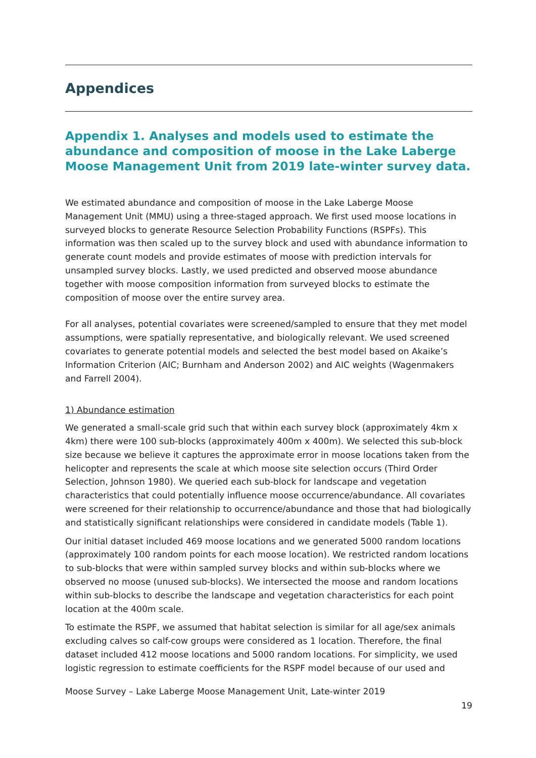Appendices
Appendix 1. Analyses and models used to estimate the abundance and composition of moose in the Lake Laberge Moose Management Unit from 2019 late-winter survey data.
We estimated abundance and composition of moose in the Lake Laberge Moose Management Unit (MMU) using a three-staged approach. We first used moose locations in surveyed blocks to generate Resource Selection Probability Functions (RSPFs). This information was then scaled up to the survey block and used with abundance information to generate count models and provide estimates of moose with prediction intervals for unsampled survey blocks. Lastly, we used predicted and observed moose abundance together with moose composition information from surveyed blocks to estimate the composition of moose over the entire survey area.
For all analyses, potential covariates were screened/sampled to ensure that they met model assumptions, were spatially representative, and biologically relevant. We used screened covariates to generate potential models and selected the best model based on Akaike’s Information Criterion (AIC; Burnham and Anderson 2002) and AIC weights (Wagenmakers and Farrell 2004).
1) Abundance estimation
We generated a small-scale grid such that within each survey block (approximately 4km x 4km) there were 100 sub-blocks (approximately 400m x 400m). We selected this sub-block size because we believe it captures the approximate error in moose locations taken from the helicopter and represents the scale at which moose site selection occurs (Third Order Selection, Johnson 1980). We queried each sub-block for landscape and vegetation characteristics that could potentially influence moose occurrence/abundance. All covariates were screened for their relationship to occurrence/abundance and those that had biologically and statistically significant relationships were considered in candidate models (Table 1).
Our initial dataset included 469 moose locations and we generated 5000 random locations (approximately 100 random points for each moose location). We restricted random locations to sub-blocks that were within sampled survey blocks and within sub-blocks where we observed no moose (unused sub-blocks). We intersected the moose and random locations within sub-blocks to describe the landscape and vegetation characteristics for each point location at the 400m scale.
To estimate the RSPF, we assumed that habitat selection is similar for all age/sex animals excluding calves so calf-cow groups were considered as 1 location. Therefore, the final dataset included 412 moose locations and 5000 random locations. For simplicity, we used logistic regression to estimate coefficients for the RSPF model because of our used and
Moose Survey – Lake Laberge Moose Management Unit, Late-winter 2019
19